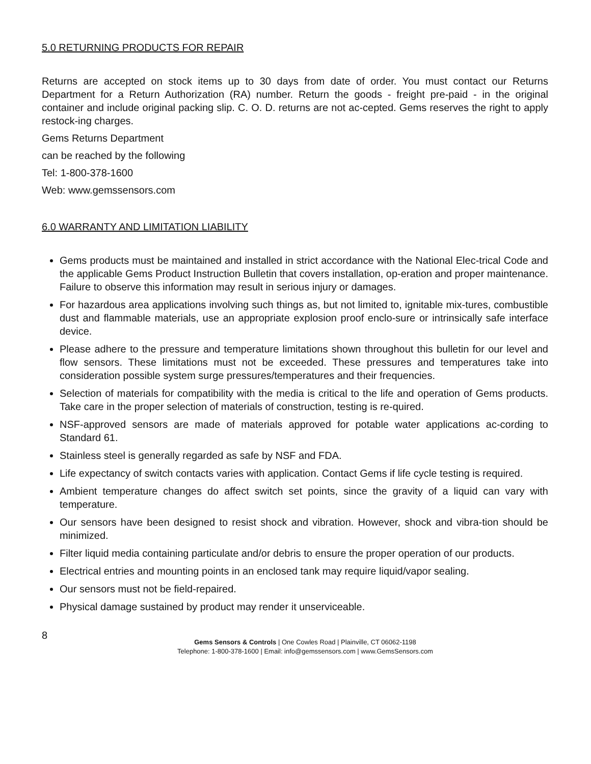5.0 RETURNING PRODUCTS FOR REPAIR
Returns are accepted on stock items up to 30 days from date of order. You must contact our Returns Department for a Return Authorization (RA) number. Return the goods - freight pre-paid - in the original container and include original packing slip. C. O. D. returns are not ac-cepted. Gems reserves the right to apply restock-ing charges.
Gems Returns Department
can be reached by the following
Tel: 1-800-378-1600
Web: www.gemssensors.com
6.0 WARRANTY AND LIMITATION LIABILITY
Gems products must be maintained and installed in strict accordance with the National Elec-trical Code and the applicable Gems Product Instruction Bulletin that covers installation, op-eration and proper maintenance. Failure to observe this information may result in serious injury or damages.
For hazardous area applications involving such things as, but not limited to, ignitable mix-tures, combustible dust and flammable materials, use an appropriate explosion proof enclo-sure or intrinsically safe interface device.
Please adhere to the pressure and temperature limitations shown throughout this bulletin for our level and flow sensors. These limitations must not be exceeded. These pressures and temperatures take into consideration possible system surge pressures/temperatures and their frequencies.
Selection of materials for compatibility with the media is critical to the life and operation of Gems products. Take care in the proper selection of materials of construction, testing is re-quired.
NSF-approved sensors are made of materials approved for potable water applications ac-cording to Standard 61.
Stainless steel is generally regarded as safe by NSF and FDA.
Life expectancy of switch contacts varies with application. Contact Gems if life cycle testing is required.
Ambient temperature changes do affect switch set points, since the gravity of a liquid can vary with temperature.
Our sensors have been designed to resist shock and vibration. However, shock and vibra-tion should be minimized.
Filter liquid media containing particulate and/or debris to ensure the proper operation of our products.
Electrical entries and mounting points in an enclosed tank may require liquid/vapor sealing.
Our sensors must not be field-repaired.
Physical damage sustained by product may render it unserviceable.
8
Gems Sensors & Controls | One Cowles Road | Plainville, CT 06062-1198
Telephone: 1-800-378-1600 | Email: info@gemssensors.com | www.GemsSensors.com